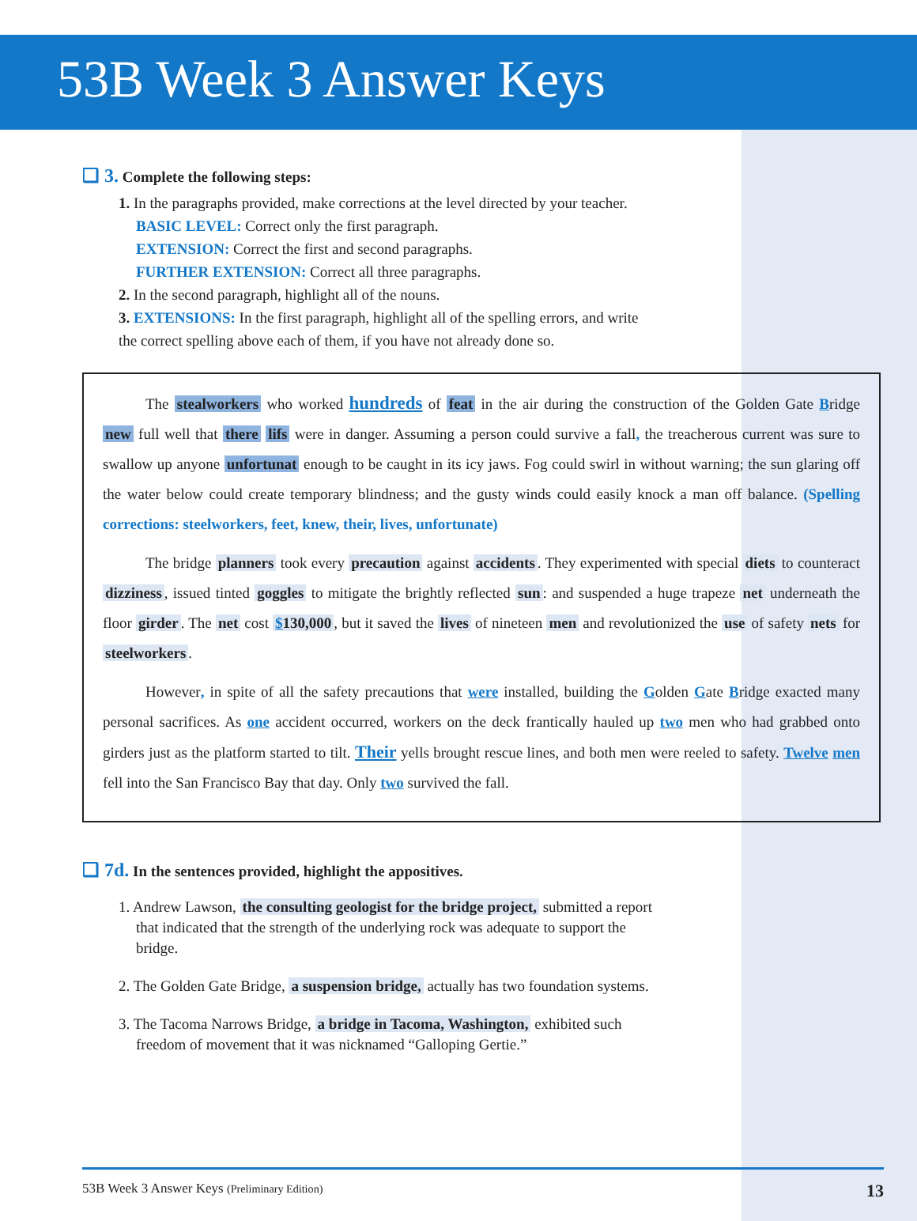53B Week 3 Answer Keys
❑ 3. Complete the following steps:
1. In the paragraphs provided, make corrections at the level directed by your teacher.
BASIC LEVEL: Correct only the first paragraph.
EXTENSION: Correct the first and second paragraphs.
FURTHER EXTENSION: Correct all three paragraphs.
2. In the second paragraph, highlight all of the nouns.
3. EXTENSIONS: In the first paragraph, highlight all of the spelling errors, and write the correct spelling above each of them, if you have not already done so.
The stealworkers who worked hundreds of feat in the air during the construction of the Golden Gate Bridge new full well that there lifs were in danger. Assuming a person could survive a fall, the treacherous current was sure to swallow up anyone unfortunat enough to be caught in its icy jaws. Fog could swirl in without warning; the sun glaring off the water below could create temporary blindness; and the gusty winds could easily knock a man off balance. (Spelling corrections: steelworkers, feet, knew, their, lives, unfortunate)
The bridge planners took every precaution against accidents. They experimented with special diets to counteract dizziness, issued tinted goggles to mitigate the brightly reflected sun: and suspended a huge trapeze net underneath the floor girder. The net cost $130,000, but it saved the lives of nineteen men and revolutionized the use of safety nets for steelworkers.
However, in spite of all the safety precautions that were installed, building the Golden Gate Bridge exacted many personal sacrifices. As one accident occurred, workers on the deck frantically hauled up two men who had grabbed onto girders just as the platform started to tilt. Their yells brought rescue lines, and both men were reeled to safety. Twelve men fell into the San Francisco Bay that day. Only two survived the fall.
❑ 7d. In the sentences provided, highlight the appositives.
1. Andrew Lawson, the consulting geologist for the bridge project, submitted a report that indicated that the strength of the underlying rock was adequate to support the bridge.
2. The Golden Gate Bridge, a suspension bridge, actually has two foundation systems.
3. The Tacoma Narrows Bridge, a bridge in Tacoma, Washington, exhibited such freedom of movement that it was nicknamed “Galloping Gertie.”
53B Week 3 Answer Keys (Preliminary Edition) 13